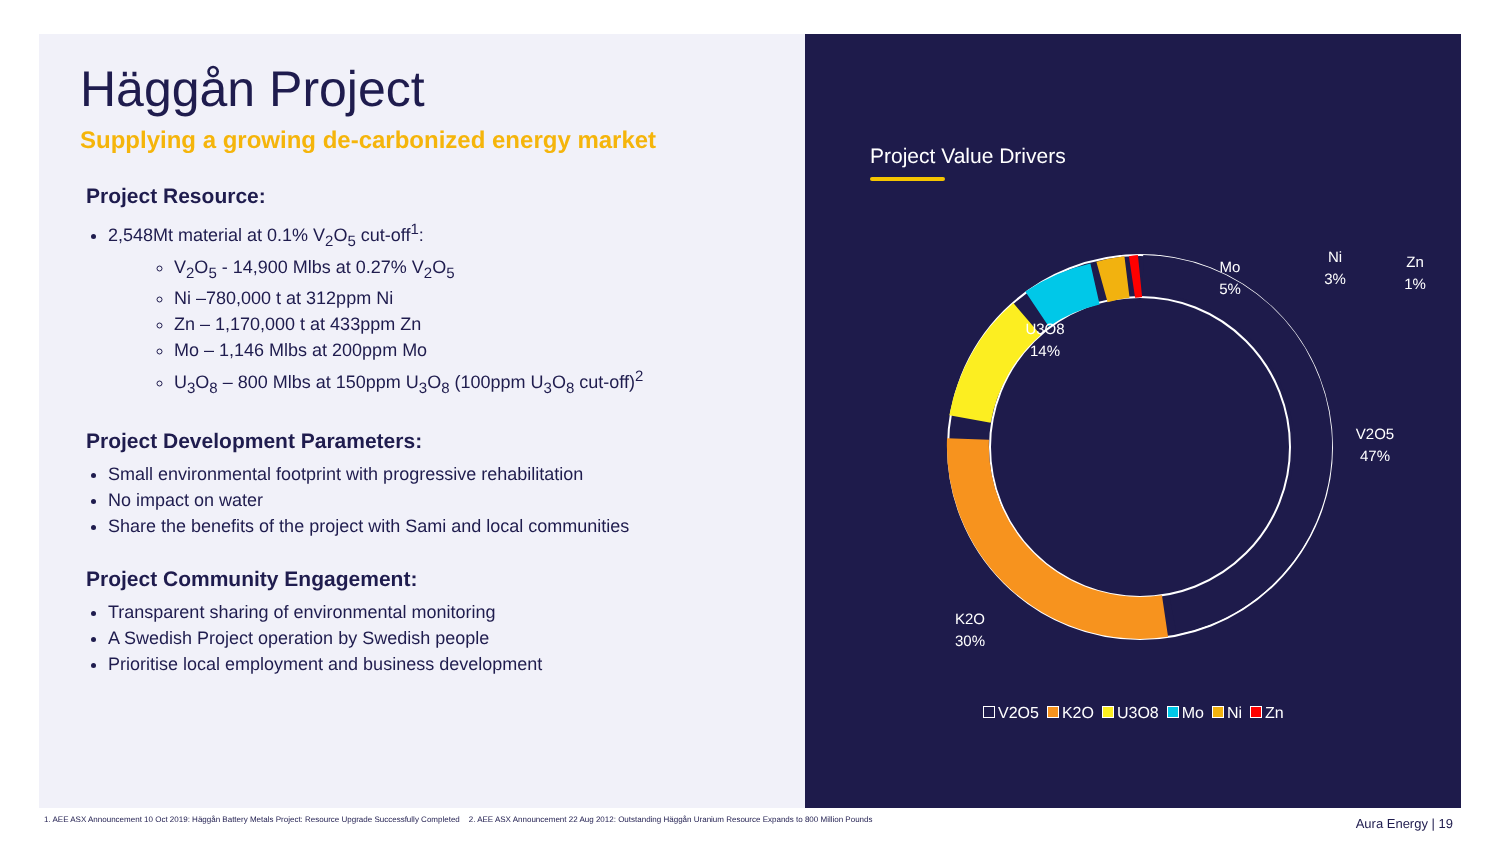Project Value Drivers
Mo
5%
Ni
3%
Zn
1%
U3O8
14%
V2O5
47%
K2O
30%
V2O5 K2O U3O8 Mo Ni Zn
Häggån Project
Supplying a growing de-carbonized energy market
Project Resource:
2,548Mt material at 0.1% V<sub>2</sub>O<sub>5</sub> cut-off<sup>1</sup>:
V<sub>2</sub>O<sub>5</sub> - 14,900 Mlbs at 0.27% V<sub>2</sub>O<sub>5</sub>
Ni –780,000 t at 312ppm Ni
Zn – 1,170,000 t at 433ppm Zn
Mo – 1,146 Mlbs at 200ppm Mo
U<sub>3</sub>O<sub>8</sub> – 800 Mlbs at 150ppm U<sub>3</sub>O<sub>8</sub> (100ppm U<sub>3</sub>O<sub>8</sub> cut-off)<sup>2</sup>
Project Development Parameters:
Small environmental footprint with progressive rehabilitation
No impact on water
Share the benefits of the project with Sami and local communities
Project Community Engagement:
Transparent sharing of environmental monitoring
A Swedish Project operation by Swedish people
Prioritise local employment and business development
1. AEE ASX Announcement 10 Oct 2019: Häggån Battery Metals Project: Resource Upgrade Successfully Completed 2. AEE ASX Announcement 22 Aug 2012: Outstanding Häggån Uranium Resource Expands to 800 Million Pounds
Aura Energy | 19